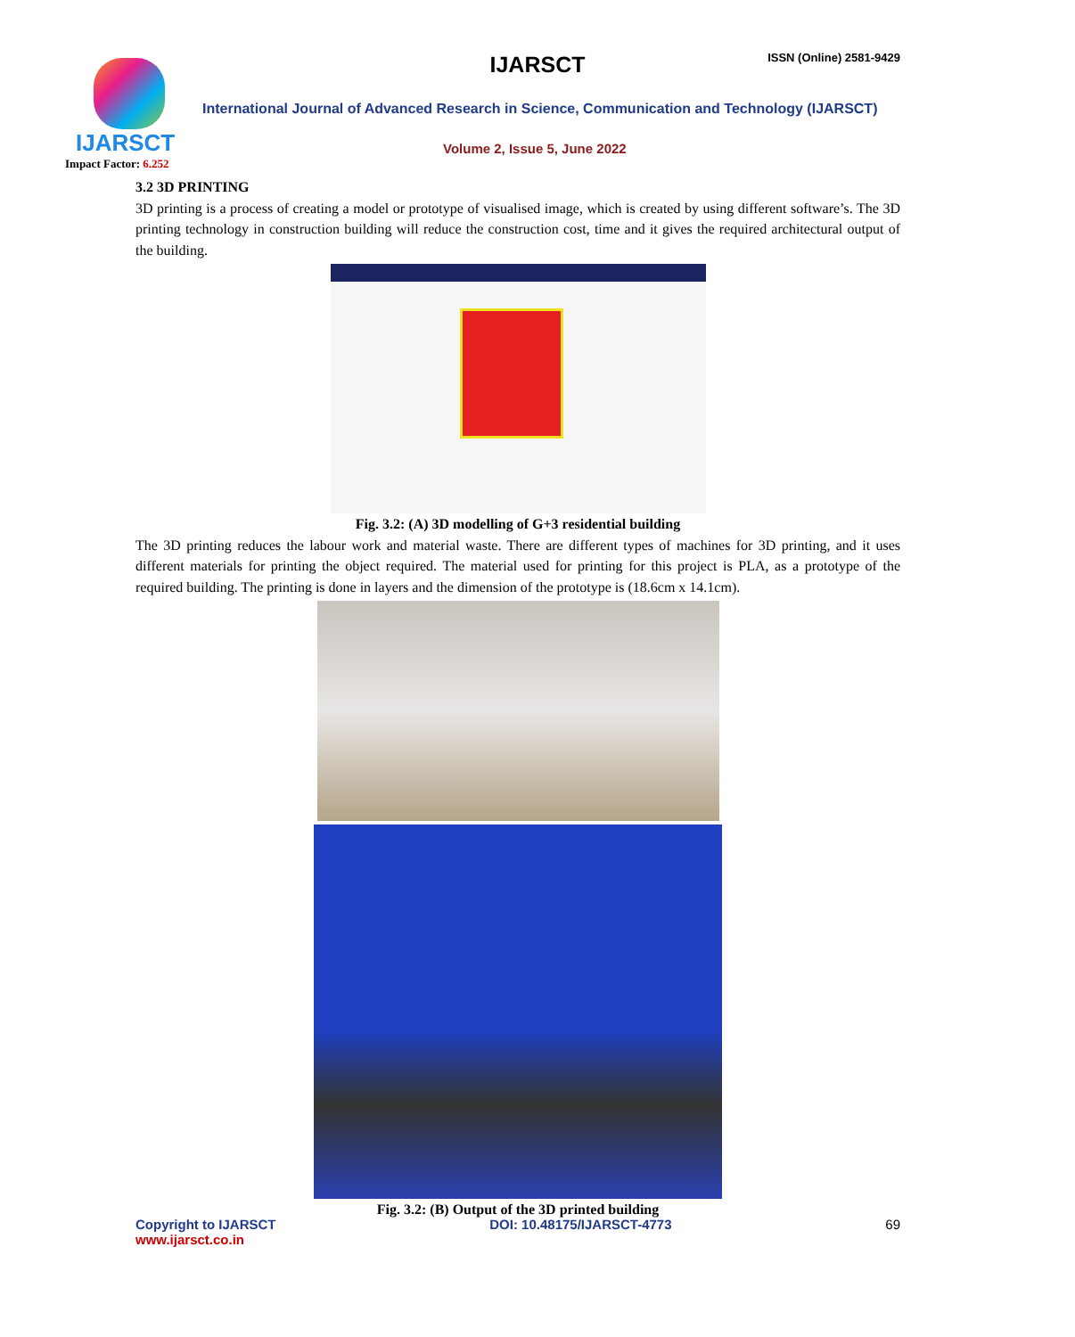IJARSCT
Impact Factor: 6.252
IJARSCT ISSN (Online) 2581-9429
International Journal of Advanced Research in Science, Communication and Technology (IJARSCT)
Volume 2, Issue 5, June 2022
3.2 3D PRINTING
3D printing is a process of creating a model or prototype of visualised image, which is created by using different software’s. The 3D printing technology in construction building will reduce the construction cost, time and it gives the required architectural output of the building.
Fig. 3.2: (A) 3D modelling of G+3 residential building
The 3D printing reduces the labour work and material waste. There are different types of machines for 3D printing, and it uses different materials for printing the object required. The material used for printing for this project is PLA, as a prototype of the required building. The printing is done in layers and the dimension of the prototype is (18.6cm x 14.1cm).
Fig. 3.2: (B) Output of the 3D printed building
Copyright to IJARSCT
www.ijarsct.co.in
DOI: 10.48175/IJARSCT-4773 69